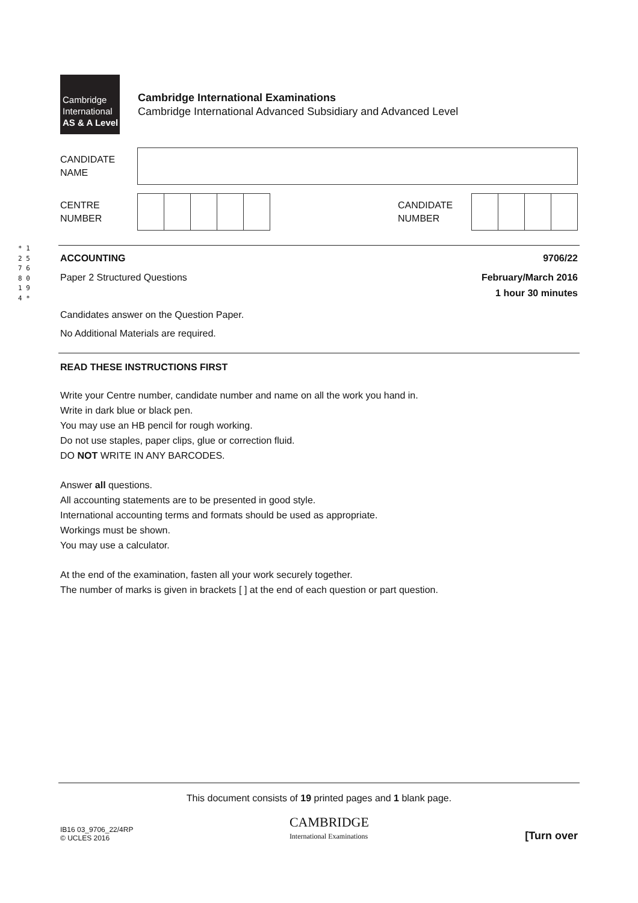* 1 2 5 7 6 8 0 1 9 4 *
Cambridge
International
AS & A Level
Cambridge International Examinations
Cambridge International Advanced Subsidiary and Advanced Level
CANDIDATE
NAME
CENTRE
NUMBER
CANDIDATE
NUMBER
ACCOUNTING 9706/22
Paper 2 Structured Questions February/March 2016
1 hour 30 minutes
Candidates answer on the Question Paper.
No Additional Materials are required.
READ THESE INSTRUCTIONS FIRST
Write your Centre number, candidate number and name on all the work you hand in.
Write in dark blue or black pen.
You may use an HB pencil for rough working.
Do not use staples, paper clips, glue or correction fluid.
DO NOT WRITE IN ANY BARCODES.
Answer all questions.
All accounting statements are to be presented in good style.
International accounting terms and formats should be used as appropriate.
Workings must be shown.
You may use a calculator.
At the end of the examination, fasten all your work securely together.
The number of marks is given in brackets [ ] at the end of each question or part question.
This document consists of 19 printed pages and 1 blank page.
IB16 03_9706_22/4RP
© UCLES 2016
CAMBRIDGE
International Examinations
[Turn over